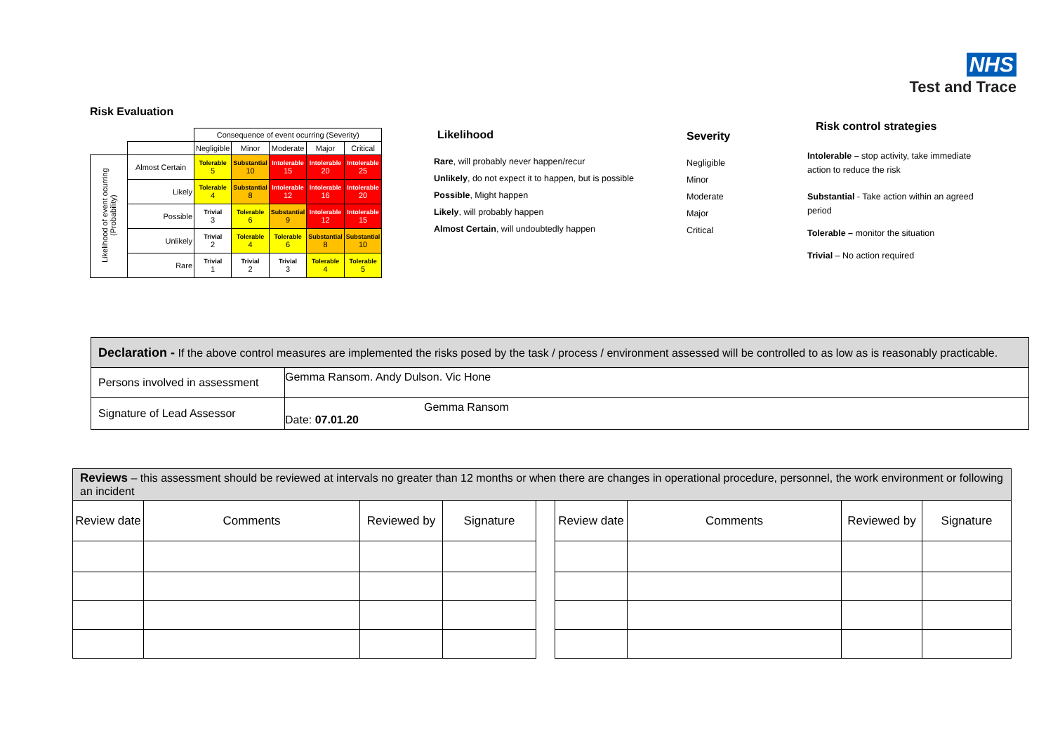NHS
Test and Trace
Risk Evaluation
| | | Consequence of event ocurring (Severity) | | | | |
| | | Negligible | Minor | Moderate | Major | Critical |
| Likelihood of event ocurring (Probability) | Almost Certain | Tolerable 5 | Substantial 10 | Intolerable 15 | Intolerable 20 | Intolerable 25 |
| | Likely | Tolerable 4 | Substantial 8 | Intolerable 12 | Intolerable 16 | Intolerable 20 |
| | Possible | Trivial 3 | Tolerable 6 | Substantial 9 | Intolerable 12 | Intolerable 15 |
| | Unlikely | Trivial 2 | Tolerable 4 | Tolerable 6 | Substantial 8 | Substantial 10 |
| | Rare | Trivial 1 | Trivial 2 | Trivial 3 | Tolerable 4 | Tolerable 5 |
Likelihood
Rare, will probably never happen/recur
Unlikely, do not expect it to happen, but is possible
Possible, Might happen
Likely, will probably happen
Almost Certain, will undoubtedly happen
Severity
Negligible
Minor
Moderate
Major
Critical
Risk control strategies
Intolerable – stop activity, take immediate action to reduce the risk
Substantial - Take action within an agreed period
Tolerable – monitor the situation
Trivial – No action required
| Declaration - If the above control measures are implemented the risks posed by the task / process / environment assessed will be controlled to as low as is reasonably practicable. | |
| Persons involved in assessment | Gemma Ransom. Andy Dulson. Vic Hone |
| Signature of Lead Assessor | Gemma Ransom Date: 07.01.20 |
| Reviews – this assessment should be reviewed at intervals no greater than 12 months or when there are changes in operational procedure, personnel, the work environment or following an incident | | | | | | | | |
| Review date | Comments | Reviewed by | Signature | | Review date | Comments | Reviewed by | Signature |